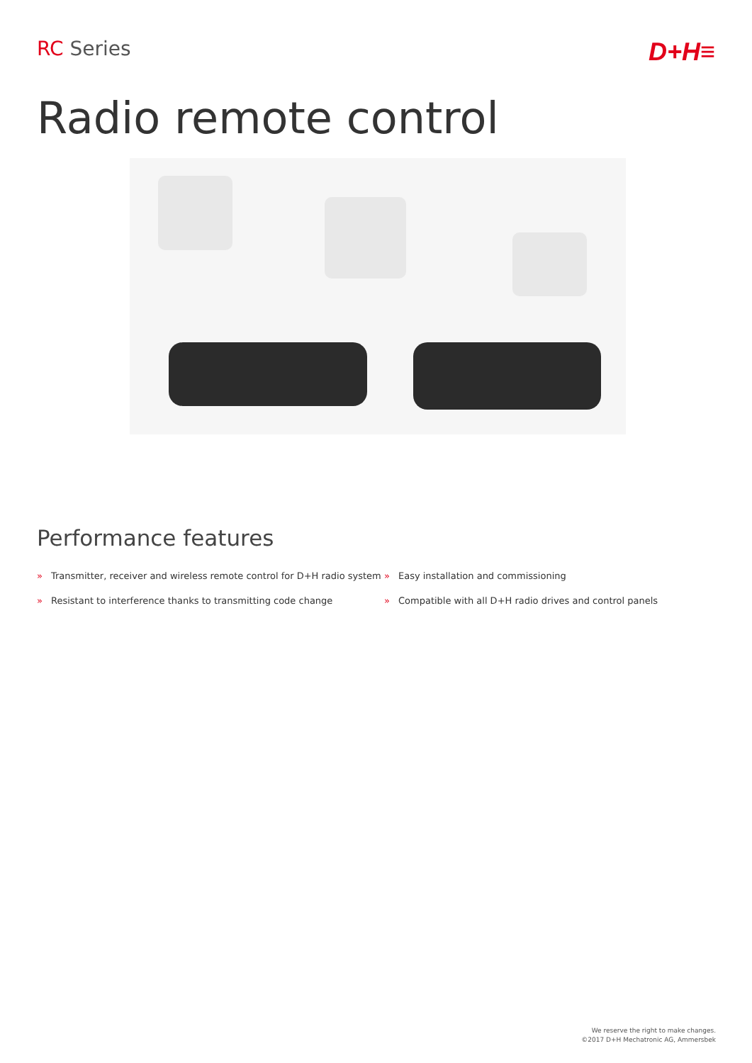RC Series
D+H≡
Radio remote control
Performance features
» Transmitter, receiver and wireless remote control for D+H radio system
» Easy installation and commissioning
» Resistant to interference thanks to transmitting code change
» Compatible with all D+H radio drives and control panels
We reserve the right to make changes.
©2017 D+H Mechatronic AG, Ammersbek